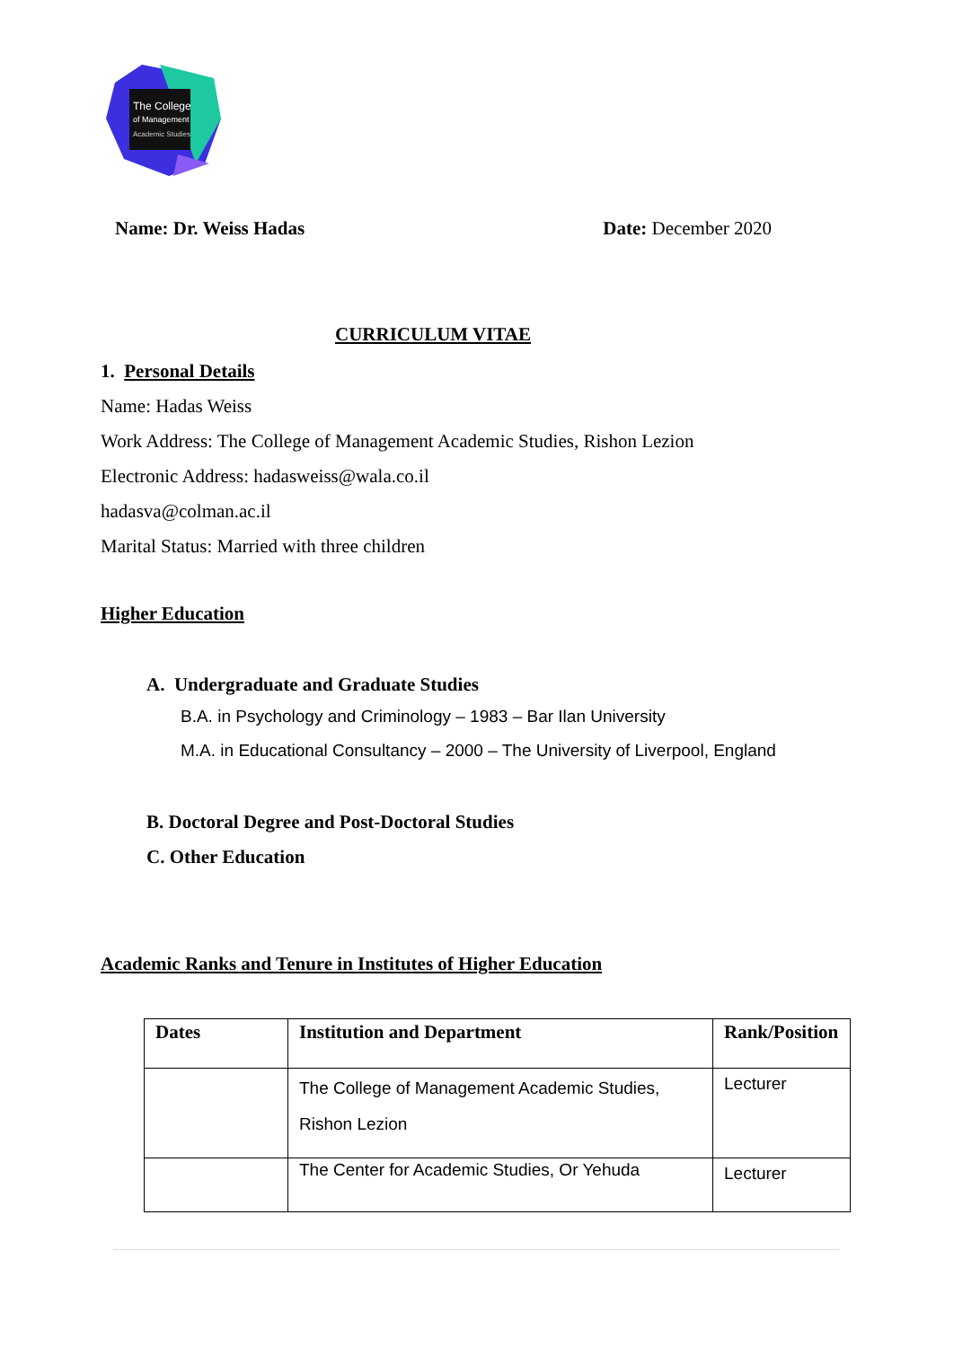The College
of Management
Academic Studies
Name: Dr. Weiss Hadas Date: December 2020
CURRICULUM VITAE
1. Personal Details
Name: Hadas Weiss
Work Address: The College of Management Academic Studies, Rishon Lezion
Electronic Address: hadasweiss@wala.co.il
hadasva@colman.ac.il
Marital Status: Married with three children
Higher Education
A. Undergraduate and Graduate Studies
B.A. in Psychology and Criminology – 1983 – Bar Ilan University
M.A. in Educational Consultancy – 2000 – The University of Liverpool, England
B. Doctoral Degree and Post-Doctoral Studies
C. Other Education
Academic Ranks and Tenure in Institutes of Higher Education
| Dates | Institution and Department | Rank/Position |
| --- | --- | --- |
| | The College of Management Academic Studies, Rishon Lezion | Lecturer |
| | The Center for Academic Studies, Or Yehuda | Lecturer |